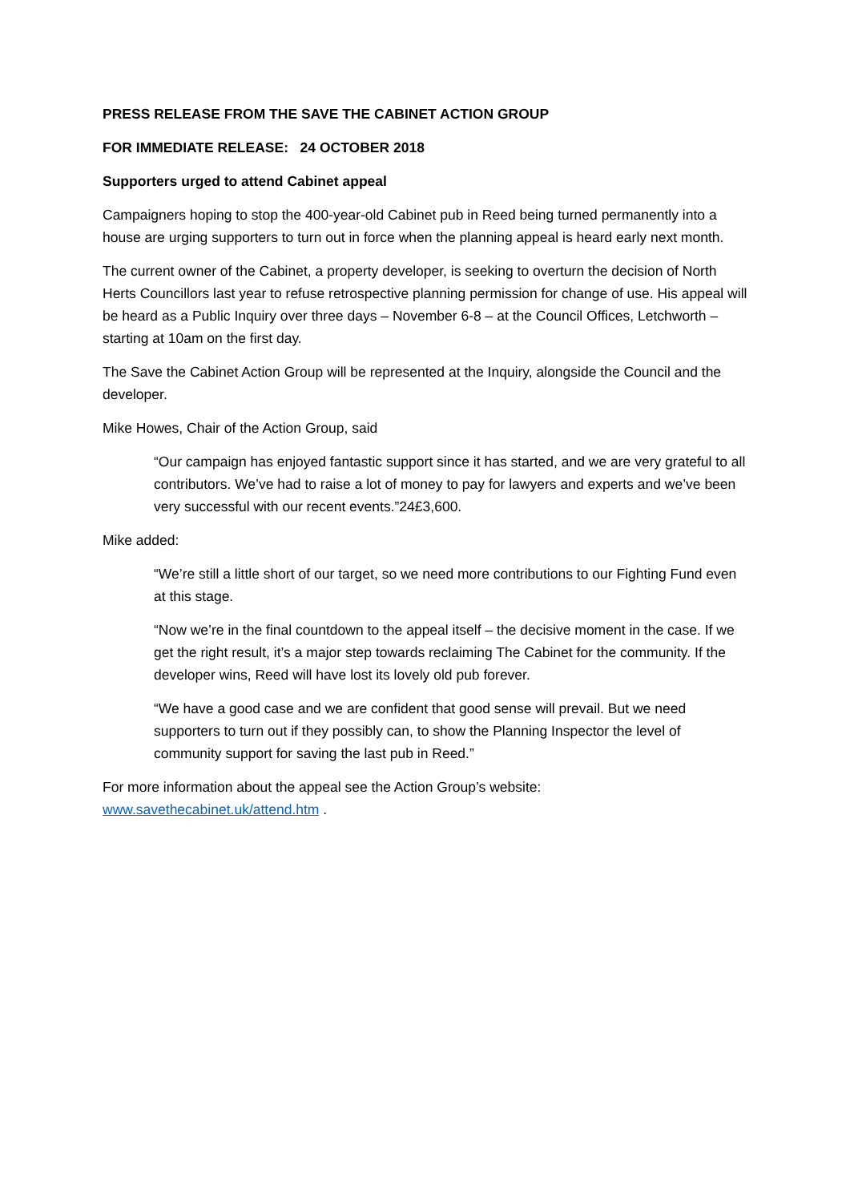PRESS RELEASE FROM THE SAVE THE CABINET ACTION GROUP
FOR IMMEDIATE RELEASE: 24 OCTOBER 2018
Supporters urged to attend Cabinet appeal
Campaigners hoping to stop the 400-year-old Cabinet pub in Reed being turned permanently into a house are urging supporters to turn out in force when the planning appeal is heard early next month.
The current owner of the Cabinet, a property developer, is seeking to overturn the decision of North Herts Councillors last year to refuse retrospective planning permission for change of use. His appeal will be heard as a Public Inquiry over three days – November 6-8 – at the Council Offices, Letchworth – starting at 10am on the first day.
The Save the Cabinet Action Group will be represented at the Inquiry, alongside the Council and the developer.
Mike Howes, Chair of the Action Group, said
“Our campaign has enjoyed fantastic support since it has started, and we are very grateful to all contributors. We’ve had to raise a lot of money to pay for lawyers and experts and we’ve been very successful with our recent events.”24£3,600.
Mike added:
“We’re still a little short of our target, so we need more contributions to our Fighting Fund even at this stage.
“Now we’re in the final countdown to the appeal itself – the decisive moment in the case. If we get the right result, it’s a major step towards reclaiming The Cabinet for the community. If the developer wins, Reed will have lost its lovely old pub forever.
“We have a good case and we are confident that good sense will prevail. But we need supporters to turn out if they possibly can, to show the Planning Inspector the level of community support for saving the last pub in Reed.”
For more information about the appeal see the Action Group’s website:
www.savethecabinet.uk/attend.htm .